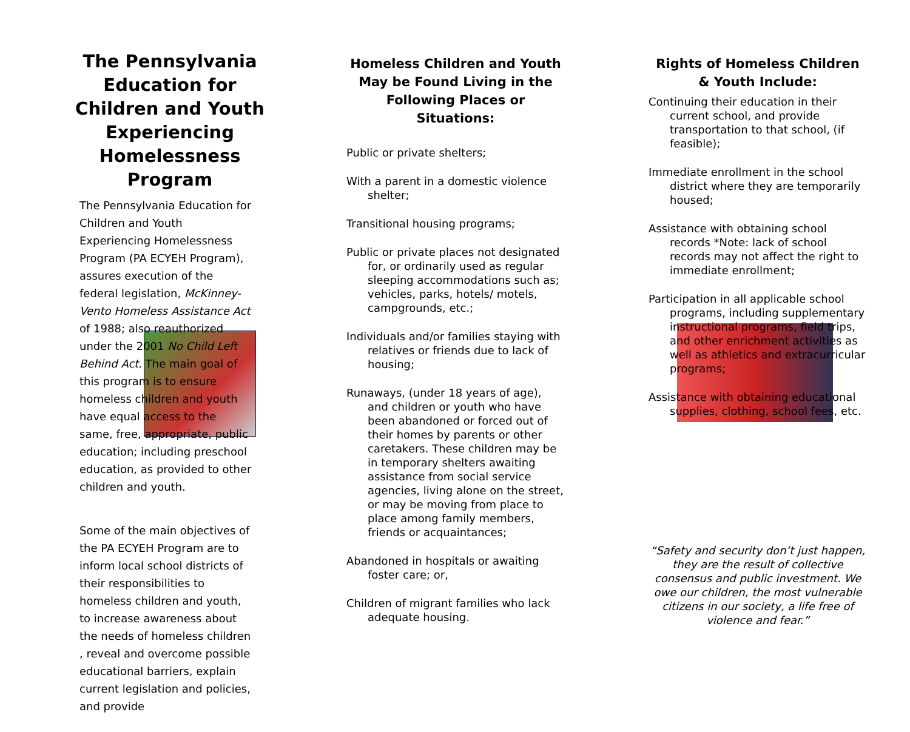The Pennsylvania Education for Children and Youth Experiencing Homelessness Program
The Pennsylvania Education for Children and Youth Experiencing Homelessness Program (PA ECYEH Program), assures execution of the federal legislation, McKinney-Vento Homeless Assistance Act of 1988; also reauthorized under the 2001 No Child Left Behind Act. The main goal of this program is to ensure homeless children and youth have equal access to the same, free, appropriate, public education; including preschool education, as provided to other children and youth.
Some of the main objectives of the PA ECYEH Program are to inform local school districts of their responsibilities to homeless children and youth, to increase awareness about the needs of homeless children , reveal and overcome possible educational barriers, explain current legislation and policies, and provide
Homeless Children and Youth May be Found Living in the Following Places or Situations:
Public or private shelters;
With a parent in a domestic violence shelter;
Transitional housing programs;
Public or private places not designated for, or ordinarily used as regular sleeping accommodations such as; vehicles, parks, hotels/ motels, campgrounds, etc.;
Individuals and/or families staying with relatives or friends due to lack of housing;
Runaways, (under 18 years of age), and children or youth who have been abandoned or forced out of their homes by parents or other caretakers. These children may be in temporary shelters awaiting assistance from social service agencies, living alone on the street, or may be moving from place to place among family members, friends or acquaintances;
Abandoned in hospitals or awaiting foster care; or,
Children of migrant families who lack adequate housing.
Rights of Homeless Children & Youth Include:
Continuing their education in their current school, and provide transportation to that school, (if feasible);
Immediate enrollment in the school district where they are temporarily housed;
Assistance with obtaining school records *Note: lack of school records may not affect the right to immediate enrollment;
Participation in all applicable school programs, including supplementary instructional programs, field trips, and other enrichment activities as well as athletics and extracurricular programs;
Assistance with obtaining educational supplies, clothing, school fees, etc.
“Safety and security don’t just happen, they are the result of collective consensus and public investment. We owe our children, the most vulnerable citizens in our society, a life free of violence and fear.”